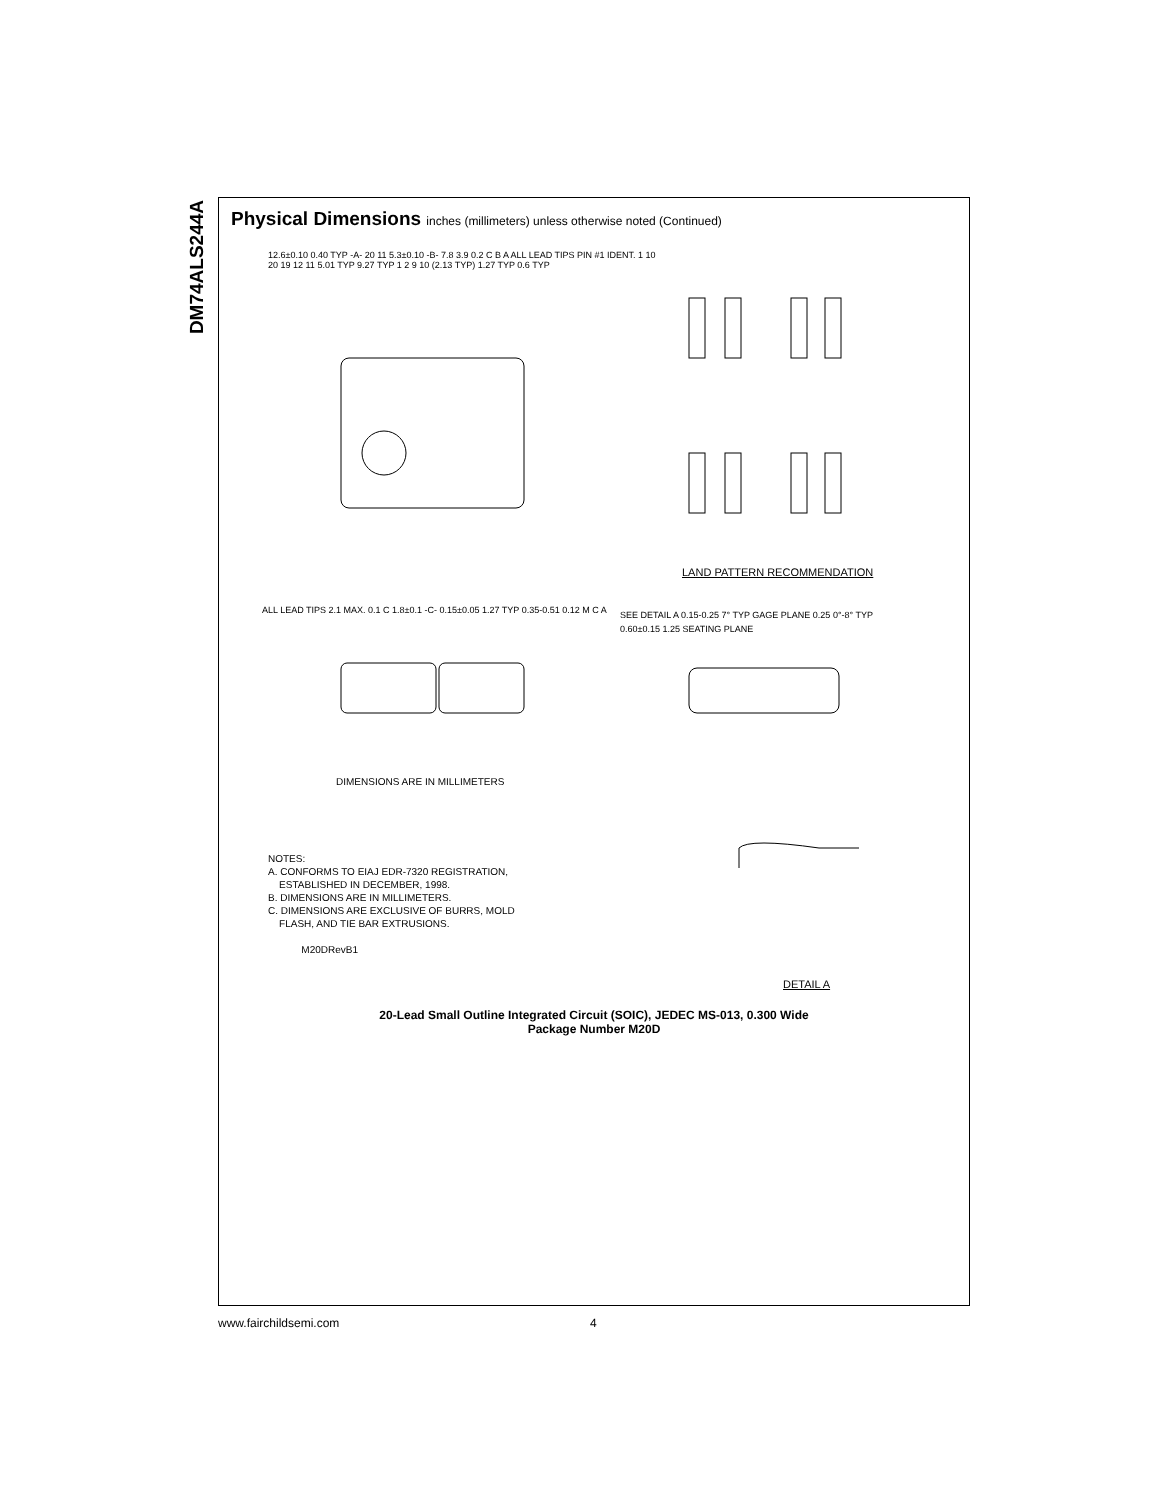DM74ALS244A
Physical Dimensions inches (millimeters) unless otherwise noted (Continued)
20-Lead Small Outline Integrated Circuit (SOIC), JEDEC MS-013, 0.300 Wide
Package Number M20D
NOTES:
A. CONFORMS TO EIAJ EDR-7320 REGISTRATION,
ESTABLISHED IN DECEMBER, 1998.
B. DIMENSIONS ARE IN MILLIMETERS.
C. DIMENSIONS ARE EXCLUSIVE OF BURRS, MOLD
FLASH, AND TIE BAR EXTRUSIONS.
M20DRevB1
12.6±0.10 0.40 TYP -A- 20 11 5.3±0.10 -B- 7.8 3.9 0.2 C B A ALL LEAD TIPS PIN #1 IDENT. 1 10
20 19 12 11 5.01 TYP 9.27 TYP 1 2 9 10 (2.13 TYP) 1.27 TYP 0.6 TYP
LAND PATTERN RECOMMENDATION
ALL LEAD TIPS 2.1 MAX. 0.1 C 1.8±0.1 -C- 0.15±0.05 1.27 TYP 0.35-0.51 0.12 M C A
DIMENSIONS ARE IN MILLIMETERS
SEE DETAIL A 0.15-0.25 7° TYP GAGE PLANE 0.25 0°-8° TYP 0.60±0.15 1.25 SEATING PLANE
DETAIL A
www.fairchildsemi.com 4